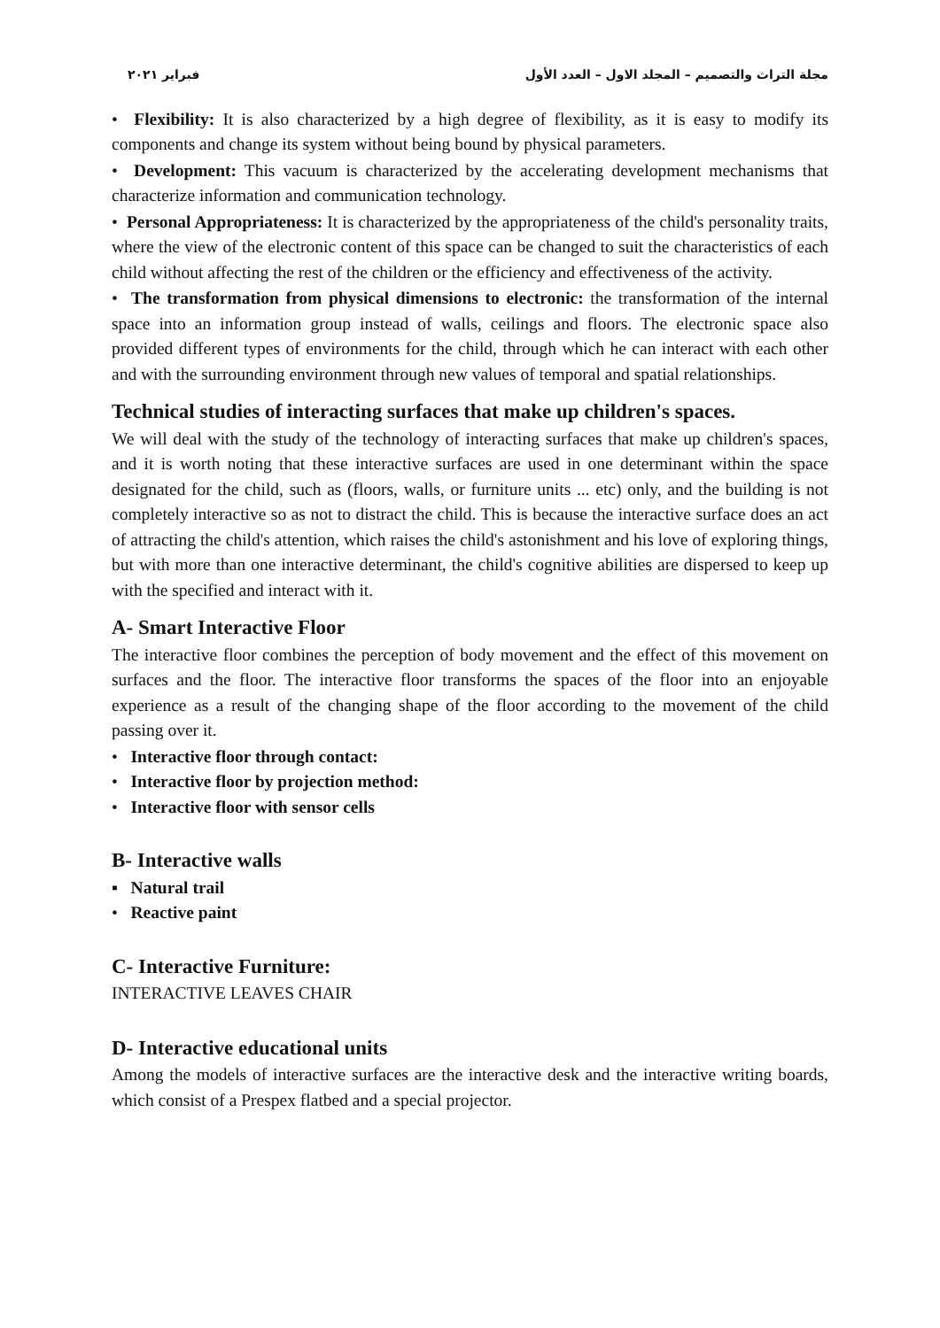مجلة التراث والتصميم – المجلد الاول – العدد الأول فبراير ٢٠٢١
• Flexibility: It is also characterized by a high degree of flexibility, as it is easy to modify its components and change its system without being bound by physical parameters.
• Development: This vacuum is characterized by the accelerating development mechanisms that characterize information and communication technology.
• Personal Appropriateness: It is characterized by the appropriateness of the child's personality traits, where the view of the electronic content of this space can be changed to suit the characteristics of each child without affecting the rest of the children or the efficiency and effectiveness of the activity.
• The transformation from physical dimensions to electronic: the transformation of the internal space into an information group instead of walls, ceilings and floors. The electronic space also provided different types of environments for the child, through which he can interact with each other and with the surrounding environment through new values of temporal and spatial relationships.
Technical studies of interacting surfaces that make up children's spaces.
We will deal with the study of the technology of interacting surfaces that make up children's spaces, and it is worth noting that these interactive surfaces are used in one determinant within the space designated for the child, such as (floors, walls, or furniture units ... etc) only, and the building is not completely interactive so as not to distract the child. This is because the interactive surface does an act of attracting the child's attention, which raises the child's astonishment and his love of exploring things, but with more than one interactive determinant, the child's cognitive abilities are dispersed to keep up with the specified and interact with it.
A- Smart Interactive Floor
The interactive floor combines the perception of body movement and the effect of this movement on surfaces and the floor. The interactive floor transforms the spaces of the floor into an enjoyable experience as a result of the changing shape of the floor according to the movement of the child passing over it.
• Interactive floor through contact:
• Interactive floor by projection method:
• Interactive floor with sensor cells
B- Interactive walls
▪ Natural trail
• Reactive paint
C- Interactive Furniture:
INTERACTIVE LEAVES CHAIR
D- Interactive educational units
Among the models of interactive surfaces are the interactive desk and the interactive writing boards, which consist of a Prespex flatbed and a special projector.